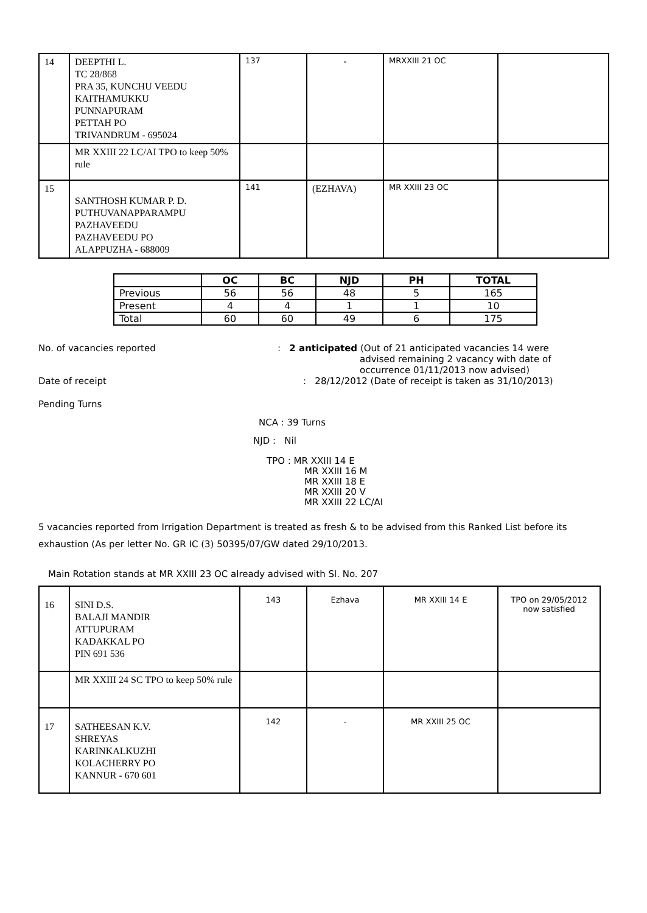| 14 | DEEPTHI L. TC 28/868 PRA 35, KUNCHU VEEDU KAITHAMUKKU PUNNAPURAM PETTAH PO TRIVANDRUM - 695024 | 137 | - | MRXXIII 21 OC | |
| | MR XXIII 22 LC/AI TPO to keep 50% rule | | | | |
| 15 | SANTHOSH KUMAR P. D. PUTHUVANAPPARAMPU PAZHAVEEDU PAZHAVEEDU PO ALAPPUZHA - 688009 | 141 | (EZHAVA) | MR XXIII 23 OC | |
| | OC | BC | NJD | PH | TOTAL |
| Previous | 56 | 56 | 48 | 5 | 165 |
| Present | 4 | 4 | 1 | 1 | 10 |
| Total | 60 | 60 | 49 | 6 | 175 |
No. of vacancies reported : 2 anticipated (Out of 21 anticipated vacancies 14 were
advised remaining 2 vacancy with date of
occurrence 01/11/2013 now advised)
Date of receipt : 28/12/2012 (Date of receipt is taken as 31/10/2013)
Pending Turns
NCA : 39 Turns
NJD : Nil
TPO : MR XXIII 14 E
MR XXIII 16 M
MR XXIII 18 E
MR XXIII 20 V
MR XXIII 22 LC/AI
5 vacancies reported from Irrigation Department is treated as fresh & to be advised from this Ranked List before its exhaustion (As per letter No. GR IC (3) 50395/07/GW dated 29/10/2013.
Main Rotation stands at MR XXIII 23 OC already advised with Sl. No. 207
| 16 | SINI D.S. BALAJI MANDIR ATTUPURAM KADAKKAL PO PIN 691 536 | 143 | Ezhava | MR XXIII 14 E | TPO on 29/05/2012 now satisfied |
| | MR XXIII 24 SC TPO to keep 50% rule | | | | |
| 17 | SATHEESAN K.V. SHREYAS KARINKALKUZHI KOLACHERRY PO KANNUR - 670 601 | 142 | - | MR XXIII 25 OC | |